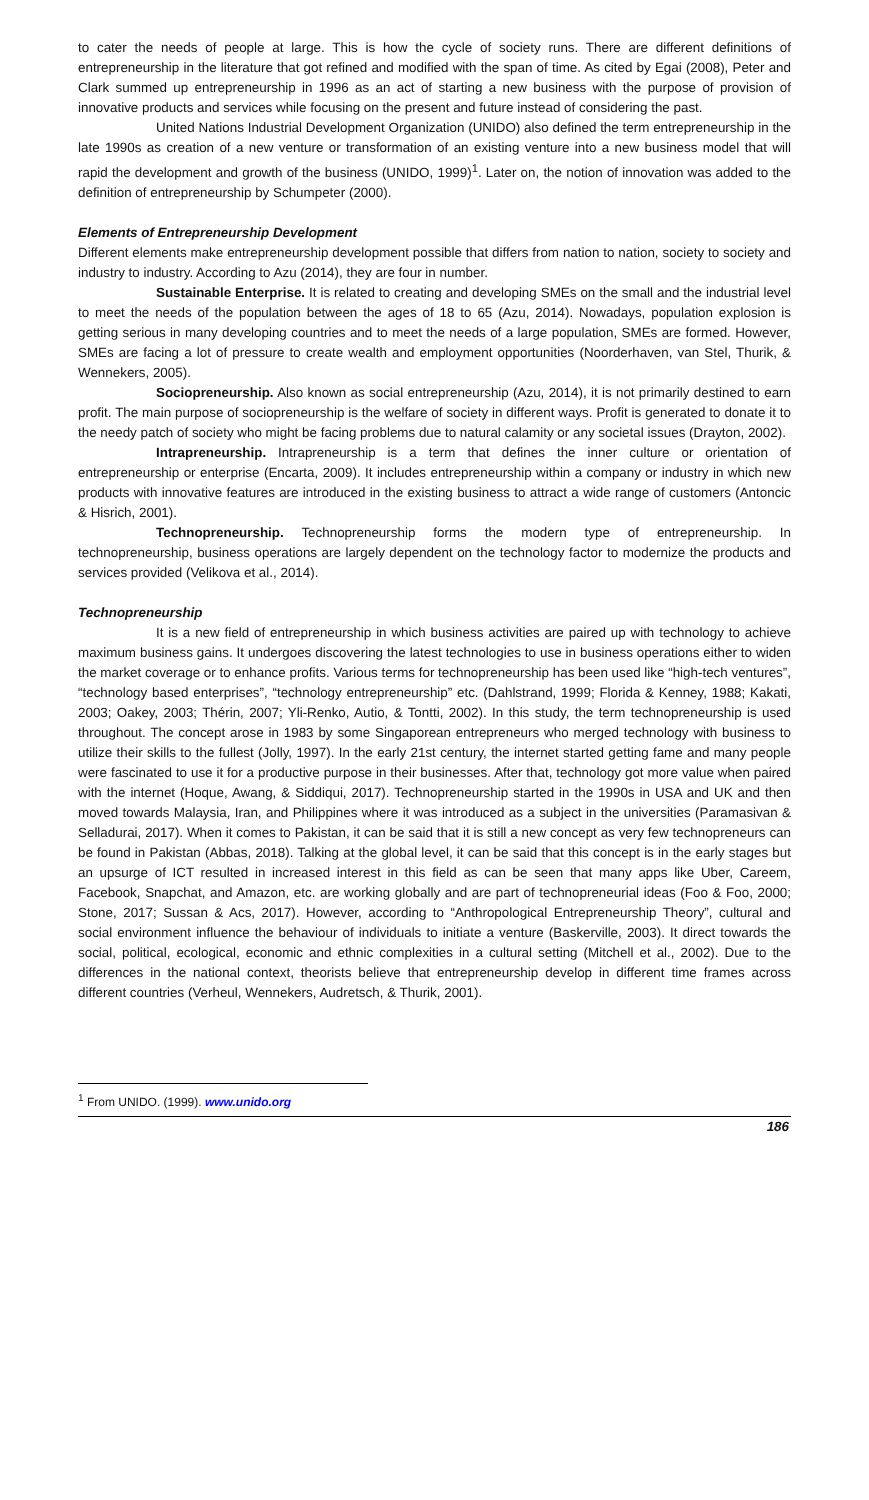to cater the needs of people at large. This is how the cycle of society runs. There are different definitions of entrepreneurship in the literature that got refined and modified with the span of time. As cited by Egai (2008), Peter and Clark summed up entrepreneurship in 1996 as an act of starting a new business with the purpose of provision of innovative products and services while focusing on the present and future instead of considering the past.
United Nations Industrial Development Organization (UNIDO) also defined the term entrepreneurship in the late 1990s as creation of a new venture or transformation of an existing venture into a new business model that will rapid the development and growth of the business (UNIDO, 1999)<sup>1</sup>. Later on, the notion of innovation was added to the definition of entrepreneurship by Schumpeter (2000).
Elements of Entrepreneurship Development
Different elements make entrepreneurship development possible that differs from nation to nation, society to society and industry to industry. According to Azu (2014), they are four in number.
Sustainable Enterprise. It is related to creating and developing SMEs on the small and the industrial level to meet the needs of the population between the ages of 18 to 65 (Azu, 2014). Nowadays, population explosion is getting serious in many developing countries and to meet the needs of a large population, SMEs are formed. However, SMEs are facing a lot of pressure to create wealth and employment opportunities (Noorderhaven, van Stel, Thurik, & Wennekers, 2005).
Sociopreneurship. Also known as social entrepreneurship (Azu, 2014), it is not primarily destined to earn profit. The main purpose of sociopreneurship is the welfare of society in different ways. Profit is generated to donate it to the needy patch of society who might be facing problems due to natural calamity or any societal issues (Drayton, 2002).
Intrapreneurship. Intrapreneurship is a term that defines the inner culture or orientation of entrepreneurship or enterprise (Encarta, 2009). It includes entrepreneurship within a company or industry in which new products with innovative features are introduced in the existing business to attract a wide range of customers (Antoncic & Hisrich, 2001).
Technopreneurship. Technopreneurship forms the modern type of entrepreneurship. In technopreneurship, business operations are largely dependent on the technology factor to modernize the products and services provided (Velikova et al., 2014).
Technopreneurship
It is a new field of entrepreneurship in which business activities are paired up with technology to achieve maximum business gains. It undergoes discovering the latest technologies to use in business operations either to widen the market coverage or to enhance profits. Various terms for technopreneurship has been used like “high-tech ventures”, “technology based enterprises”, “technology entrepreneurship” etc. (Dahlstrand, 1999; Florida & Kenney, 1988; Kakati, 2003; Oakey, 2003; Thérin, 2007; Yli-Renko, Autio, & Tontti, 2002). In this study, the term technopreneurship is used throughout. The concept arose in 1983 by some Singaporean entrepreneurs who merged technology with business to utilize their skills to the fullest (Jolly, 1997). In the early 21st century, the internet started getting fame and many people were fascinated to use it for a productive purpose in their businesses. After that, technology got more value when paired with the internet (Hoque, Awang, & Siddiqui, 2017). Technopreneurship started in the 1990s in USA and UK and then moved towards Malaysia, Iran, and Philippines where it was introduced as a subject in the universities (Paramasivan & Selladurai, 2017). When it comes to Pakistan, it can be said that it is still a new concept as very few technopreneurs can be found in Pakistan (Abbas, 2018). Talking at the global level, it can be said that this concept is in the early stages but an upsurge of ICT resulted in increased interest in this field as can be seen that many apps like Uber, Careem, Facebook, Snapchat, and Amazon, etc. are working globally and are part of technopreneurial ideas (Foo & Foo, 2000; Stone, 2017; Sussan & Acs, 2017). However, according to “Anthropological Entrepreneurship Theory”, cultural and social environment influence the behaviour of individuals to initiate a venture (Baskerville, 2003). It direct towards the social, political, ecological, economic and ethnic complexities in a cultural setting (Mitchell et al., 2002). Due to the differences in the national context, theorists believe that entrepreneurship develop in different time frames across different countries (Verheul, Wennekers, Audretsch, & Thurik, 2001).
<sup>1</sup> From UNIDO. (1999). www.unido.org
186